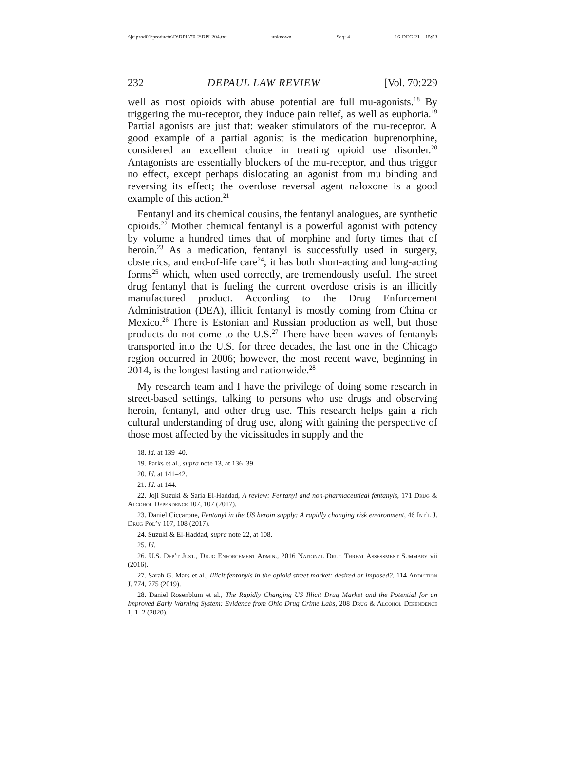\\jciprod01\productn\D\DPL\70-2\DPL204.txt unknown Seq: 4 16-DEC-21 15:53
232 DEPAUL LAW REVIEW [Vol. 70:229
well as most opioids with abuse potential are full mu-agonists.<sup>18</sup> By triggering the mu-receptor, they induce pain relief, as well as euphoria.<sup>19</sup> Partial agonists are just that: weaker stimulators of the mu-receptor. A good example of a partial agonist is the medication buprenorphine, considered an excellent choice in treating opioid use disorder.<sup>20</sup> Antagonists are essentially blockers of the mu-receptor, and thus trigger no effect, except perhaps dislocating an agonist from mu binding and reversing its effect; the overdose reversal agent naloxone is a good example of this action.<sup>21</sup>
Fentanyl and its chemical cousins, the fentanyl analogues, are synthetic opioids.<sup>22</sup> Mother chemical fentanyl is a powerful agonist with potency by volume a hundred times that of morphine and forty times that of heroin.<sup>23</sup> As a medication, fentanyl is successfully used in surgery, obstetrics, and end-of-life care<sup>24</sup>; it has both short-acting and long-acting forms<sup>25</sup> which, when used correctly, are tremendously useful. The street drug fentanyl that is fueling the current overdose crisis is an illicitly manufactured product. According to the Drug Enforcement Administration (DEA), illicit fentanyl is mostly coming from China or Mexico.<sup>26</sup> There is Estonian and Russian production as well, but those products do not come to the U.S.<sup>27</sup> There have been waves of fentanyls transported into the U.S. for three decades, the last one in the Chicago region occurred in 2006; however, the most recent wave, beginning in 2014, is the longest lasting and nationwide.<sup>28</sup>
My research team and I have the privilege of doing some research in street-based settings, talking to persons who use drugs and observing heroin, fentanyl, and other drug use. This research helps gain a rich cultural understanding of drug use, along with gaining the perspective of those most affected by the vicissitudes in supply and the
18. Id. at 139–40.
19. Parks et al., supra note 13, at 136–39.
20. Id. at 141–42.
21. Id. at 144.
22. Joji Suzuki & Saria El-Haddad, A review: Fentanyl and non-pharmaceutical fentanyls, 171 Drug & Alcohol Dependence 107, 107 (2017).
23. Daniel Ciccarone, Fentanyl in the US heroin supply: A rapidly changing risk environment, 46 Int’l J. Drug Pol’y 107, 108 (2017).
24. Suzuki & El-Haddad, supra note 22, at 108.
25. Id.
26. U.S. Dep’t Just., Drug Enforcement Admin., 2016 National Drug Threat Assessment Summary vii (2016).
27. Sarah G. Mars et al., Illicit fentanyls in the opioid street market: desired or imposed?, 114 Addiction J. 774, 775 (2019).
28. Daniel Rosenblum et al., The Rapidly Changing US Illicit Drug Market and the Potential for an Improved Early Warning System: Evidence from Ohio Drug Crime Labs, 208 Drug & Alcohol Dependence 1, 1–2 (2020).